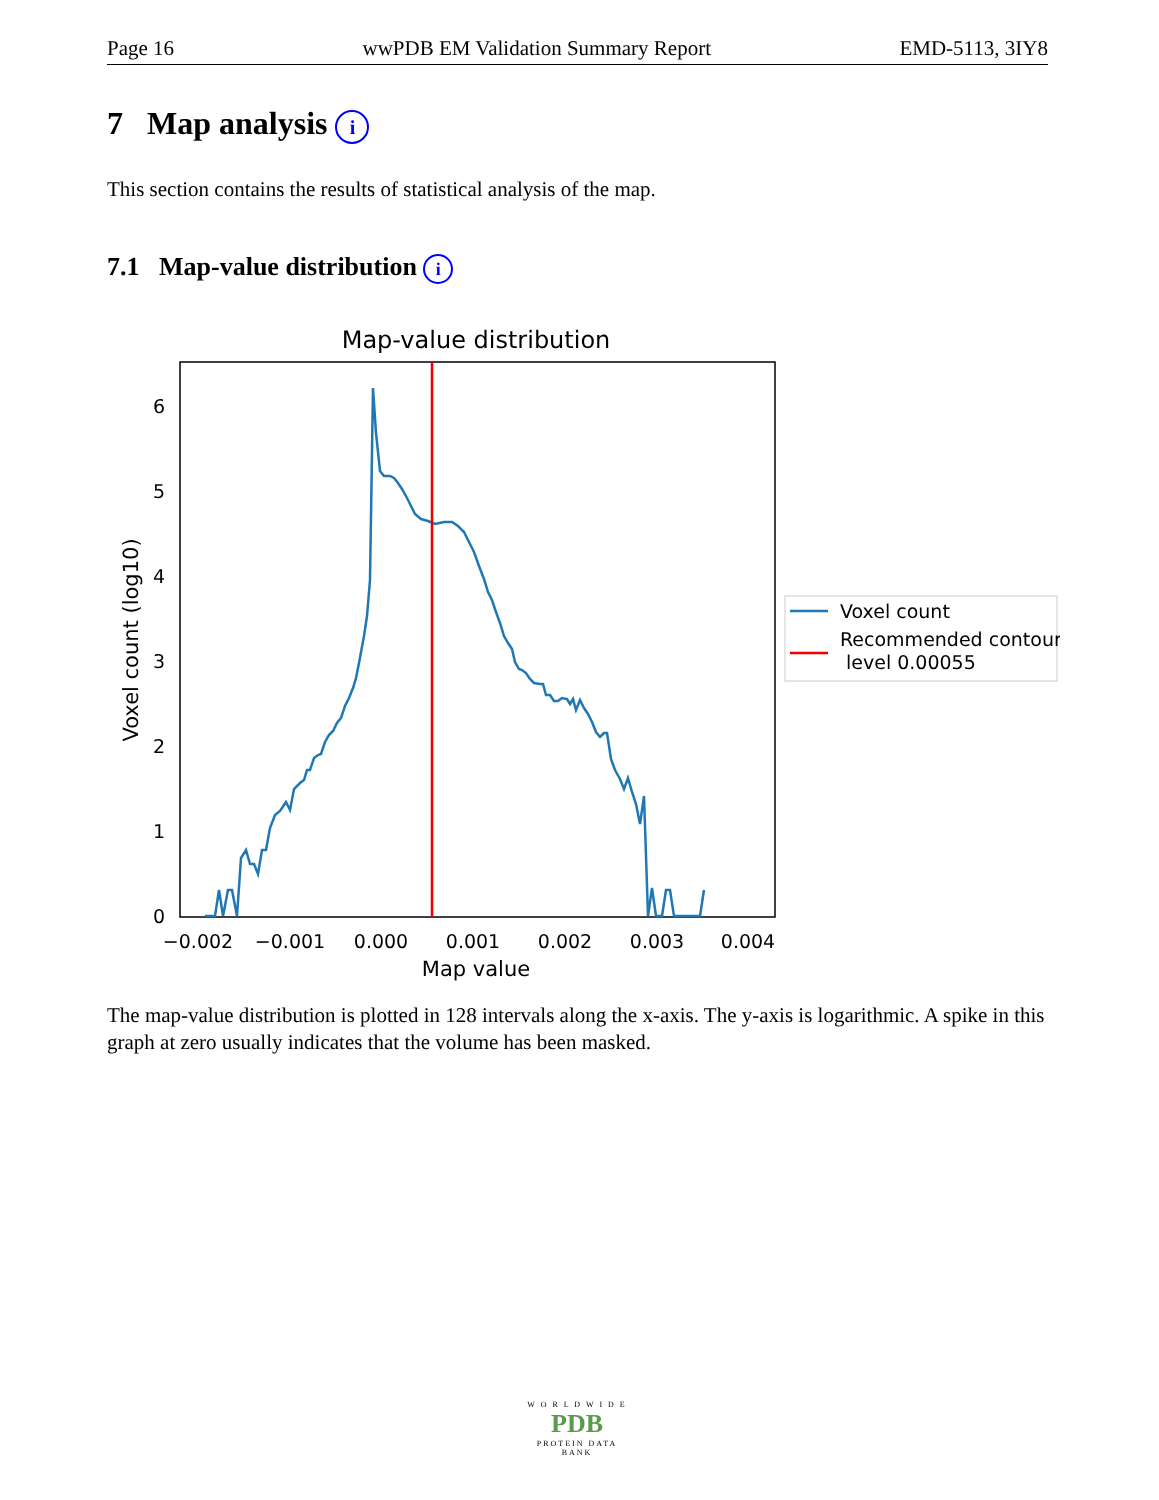Page 16 wwPDB EM Validation Summary Report EMD-5113, 3IY8
7 Map analysis i
This section contains the results of statistical analysis of the map.
7.1 Map-value distribution i
Map-value distribution
0
1
2
3
4
5
6
−0.002
−0.001
0.000
0.001
0.002
0.003
0.004
Map value
Voxel count (log10)
Voxel count
Recommended contour
level 0.00055
The map-value distribution is plotted in 128 intervals along the x-axis. The y-axis is logarithmic. A spike in this graph at zero usually indicates that the volume has been masked.
W O R L D W I D E
PDB
PROTEIN DATA BANK